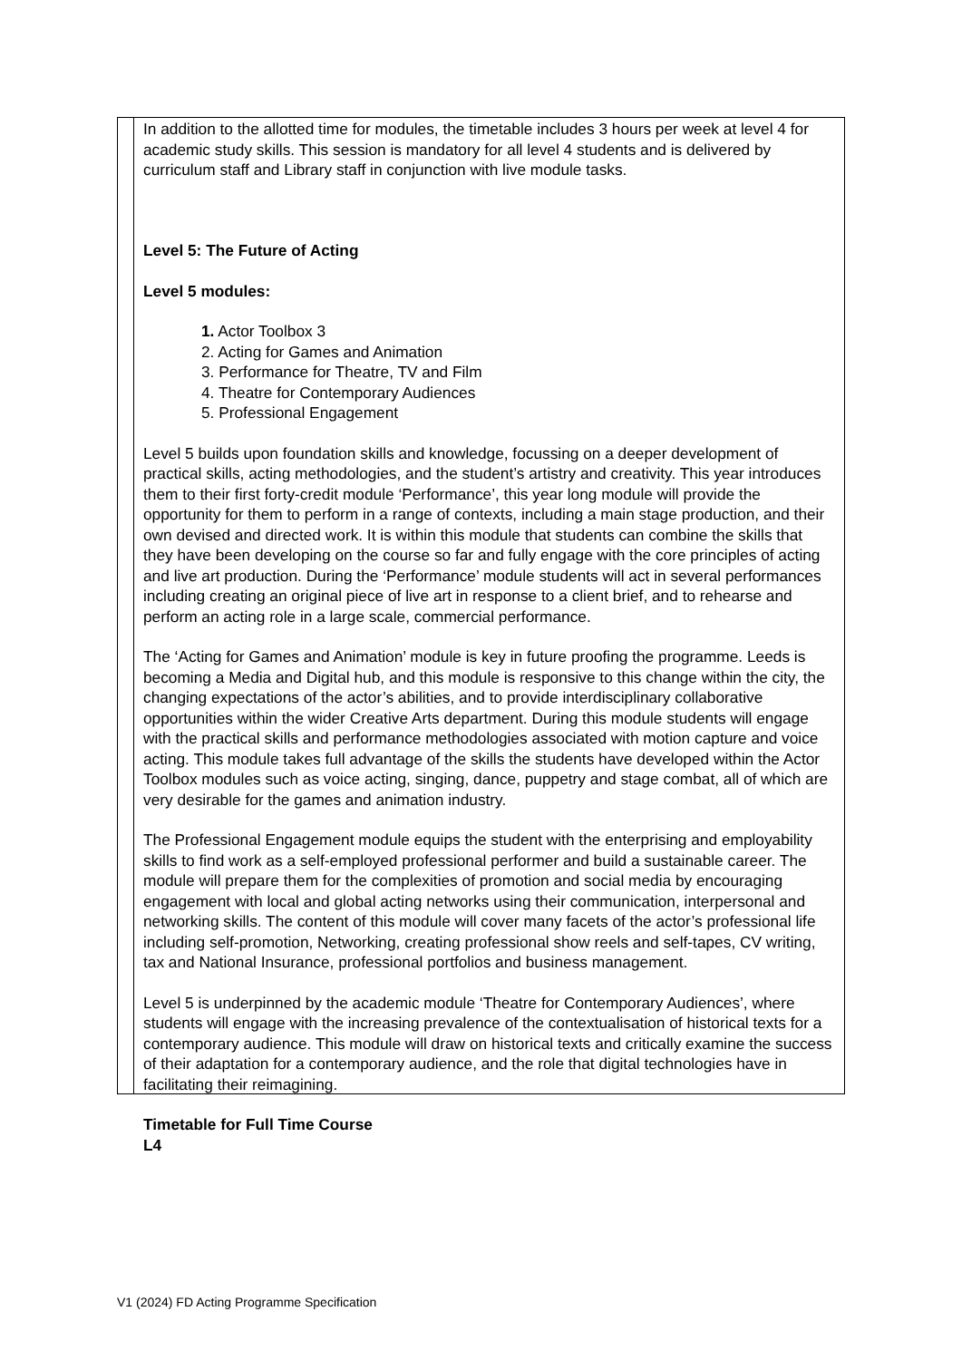In addition to the allotted time for modules, the timetable includes 3 hours per week at level 4 for academic study skills. This session is mandatory for all level 4 students and is delivered by curriculum staff and Library staff in conjunction with live module tasks.
Level 5: The Future of Acting
Level 5 modules:
1. Actor Toolbox 3
2. Acting for Games and Animation
3. Performance for Theatre, TV and Film
4. Theatre for Contemporary Audiences
5. Professional Engagement
Level 5 builds upon foundation skills and knowledge, focussing on a deeper development of practical skills, acting methodologies, and the student’s artistry and creativity. This year introduces them to their first forty-credit module ‘Performance’, this year long module will provide the opportunity for them to perform in a range of contexts, including a main stage production, and their own devised and directed work. It is within this module that students can combine the skills that they have been developing on the course so far and fully engage with the core principles of acting and live art production. During the ‘Performance’ module students will act in several performances including creating an original piece of live art in response to a client brief, and to rehearse and perform an acting role in a large scale, commercial performance.
The ‘Acting for Games and Animation’ module is key in future proofing the programme. Leeds is becoming a Media and Digital hub, and this module is responsive to this change within the city, the changing expectations of the actor’s abilities, and to provide interdisciplinary collaborative opportunities within the wider Creative Arts department. During this module students will engage with the practical skills and performance methodologies associated with motion capture and voice acting. This module takes full advantage of the skills the students have developed within the Actor Toolbox modules such as voice acting, singing, dance, puppetry and stage combat, all of which are very desirable for the games and animation industry.
The Professional Engagement module equips the student with the enterprising and employability skills to find work as a self-employed professional performer and build a sustainable career. The module will prepare them for the complexities of promotion and social media by encouraging engagement with local and global acting networks using their communication, interpersonal and networking skills. The content of this module will cover many facets of the actor’s professional life including self-promotion, Networking, creating professional show reels and self-tapes, CV writing, tax and National Insurance, professional portfolios and business management.
Level 5 is underpinned by the academic module ‘Theatre for Contemporary Audiences’, where students will engage with the increasing prevalence of the contextualisation of historical texts for a contemporary audience. This module will draw on historical texts and critically examine the success of their adaptation for a contemporary audience, and the role that digital technologies have in facilitating their reimagining.
Timetable for Full Time Course
L4
V1 (2024) FD Acting Programme Specification